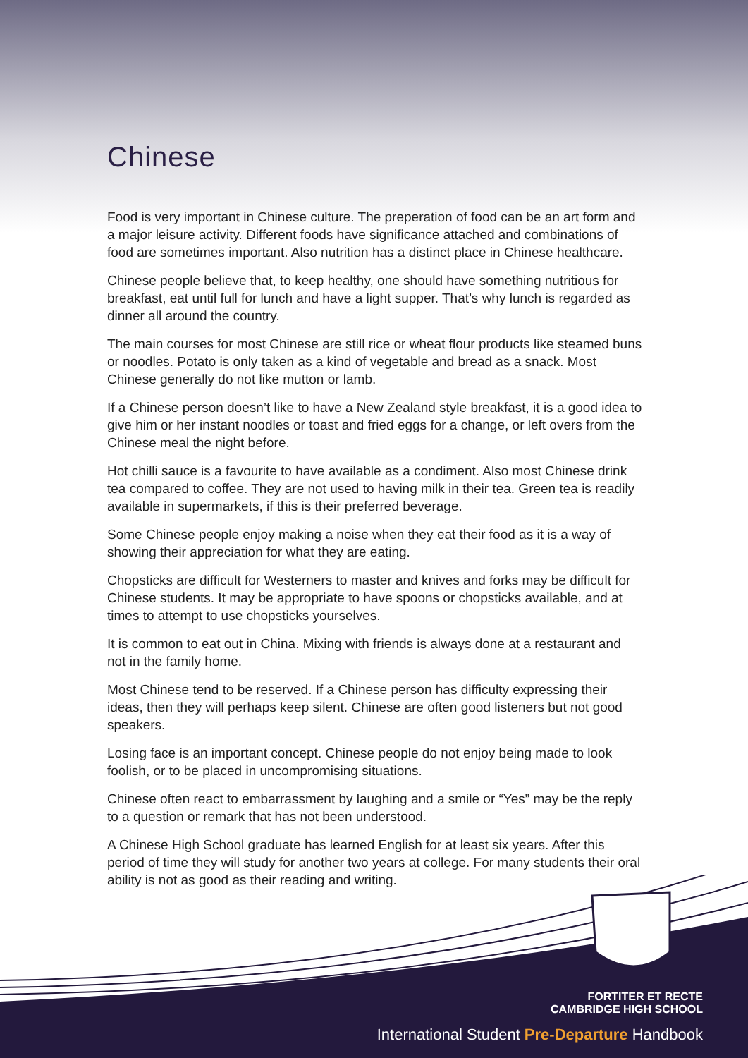Chinese
Food is very important in Chinese culture. The preperation of food can be an art form and a major leisure activity. Different foods have significance attached and combinations of food are sometimes important. Also nutrition has a distinct place in Chinese healthcare.
Chinese people believe that, to keep healthy, one should have something nutritious for breakfast, eat until full for lunch and have a light supper. That’s why lunch is regarded as dinner all around the country.
The main courses for most Chinese are still rice or wheat flour products like steamed buns or noodles. Potato is only taken as a kind of vegetable and bread as a snack. Most Chinese generally do not like mutton or lamb.
If a Chinese person doesn’t like to have a New Zealand style breakfast, it is a good idea to give him or her instant noodles or toast and fried eggs for a change, or left overs from the Chinese meal the night before.
Hot chilli sauce is a favourite to have available as a condiment. Also most Chinese drink tea compared to coffee. They are not used to having milk in their tea. Green tea is readily available in supermarkets, if this is their preferred beverage.
Some Chinese people enjoy making a noise when they eat their food as it is a way of showing their appreciation for what they are eating.
Chopsticks are difficult for Westerners to master and knives and forks may be difficult for Chinese students. It may be appropriate to have spoons or chopsticks available, and at times to attempt to use chopsticks yourselves.
It is common to eat out in China. Mixing with friends is always done at a restaurant and not in the family home.
Most Chinese tend to be reserved. If a Chinese person has difficulty expressing their ideas, then they will perhaps keep silent. Chinese are often good listeners but not good speakers.
Losing face is an important concept. Chinese people do not enjoy being made to look foolish, or to be placed in uncompromising situations.
Chinese often react to embarrassment by laughing and a smile or “Yes” may be the reply to a question or remark that has not been understood.
A Chinese High School graduate has learned English for at least six years. After this period of time they will study for another two years at college. For many students their oral ability is not as good as their reading and writing.
FORTITER ET RECTE
CAMBRIDGE HIGH SCHOOL
International Student Pre-Departure Handbook